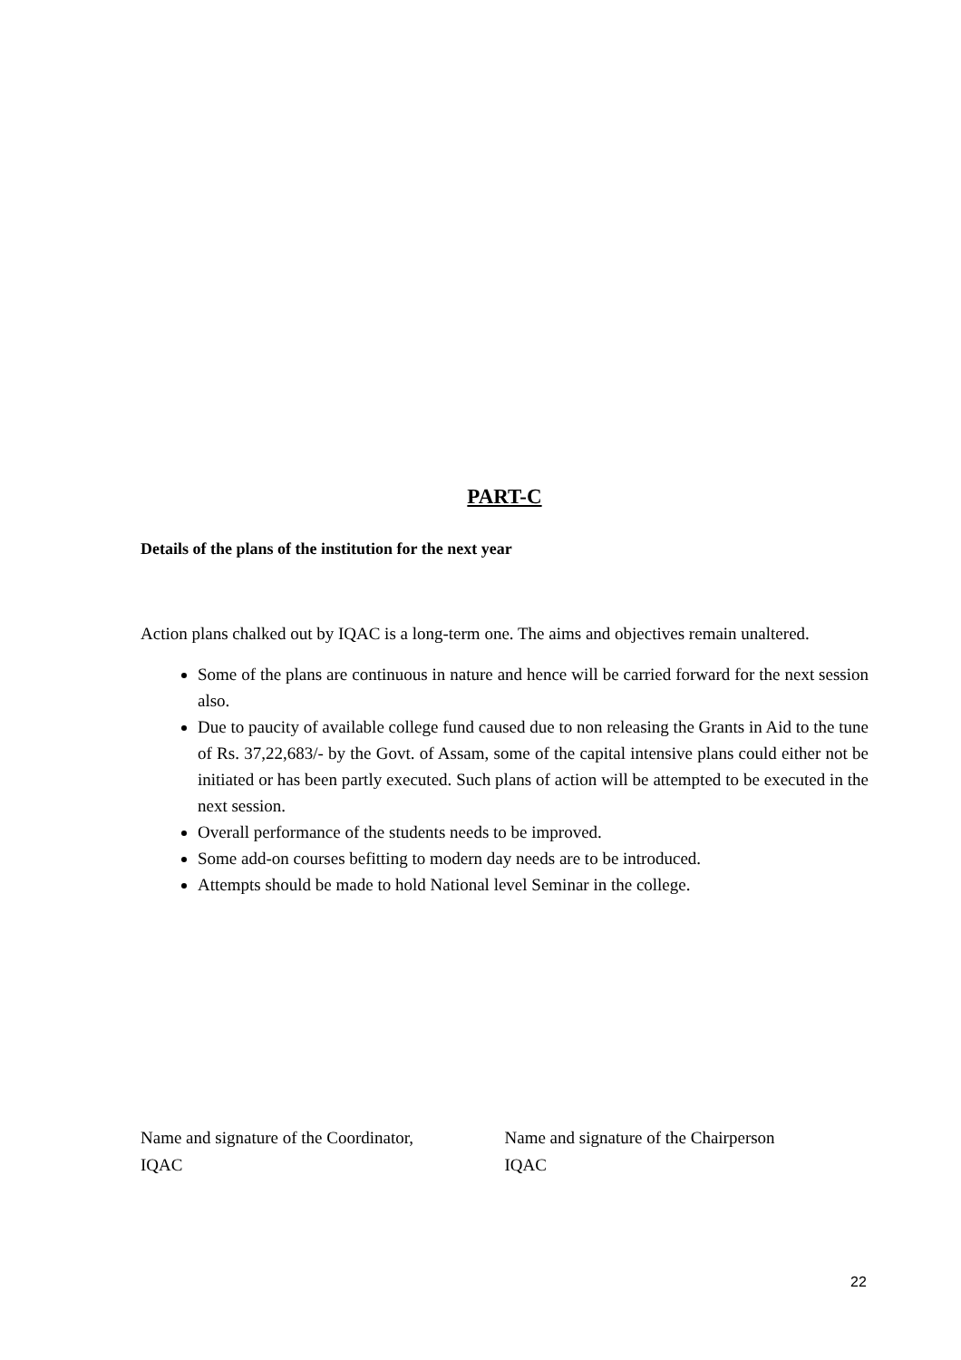PART-C
Details of the plans of the institution for the next year
Action plans chalked out by IQAC is a long-term one. The aims and objectives remain unaltered.
Some of the plans are continuous in nature and hence will be carried forward for the next session also.
Due to paucity of available college fund caused due to non releasing the Grants in Aid to the tune of Rs. 37,22,683/- by the Govt. of Assam, some of the capital intensive plans could either not be initiated or has been partly executed. Such plans of action will be attempted to be executed in the next session.
Overall performance of the students needs to be improved.
Some add-on courses befitting to modern day needs are to be introduced.
Attempts should be made to hold National level Seminar in the college.
Name and signature of the Coordinator,
IQAC
Name and signature of the Chairperson
IQAC
22